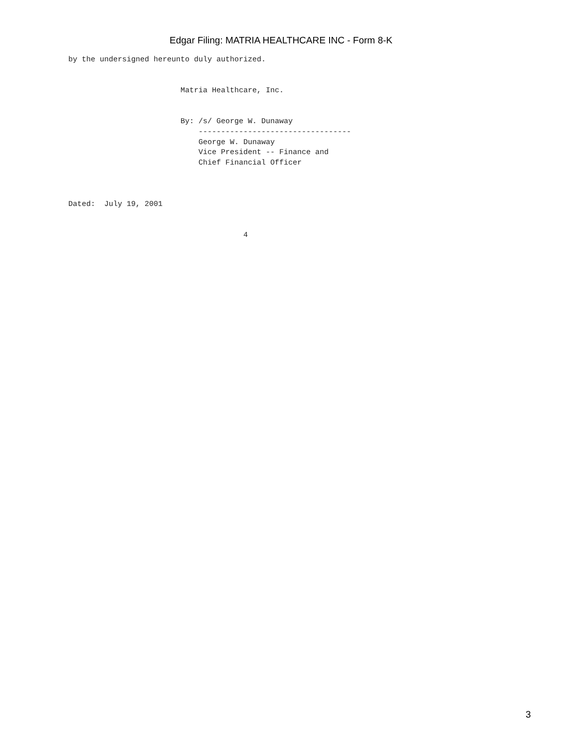Edgar Filing: MATRIA HEALTHCARE INC - Form 8-K
by the undersigned hereunto duly authorized.


                         Matria Healthcare, Inc.


                         By: /s/ George W. Dunaway
                             ----------------------------------
                             George W. Dunaway
                             Vice President -- Finance and
                             Chief Financial Officer



Dated:  July 19, 2001


                                       4
3